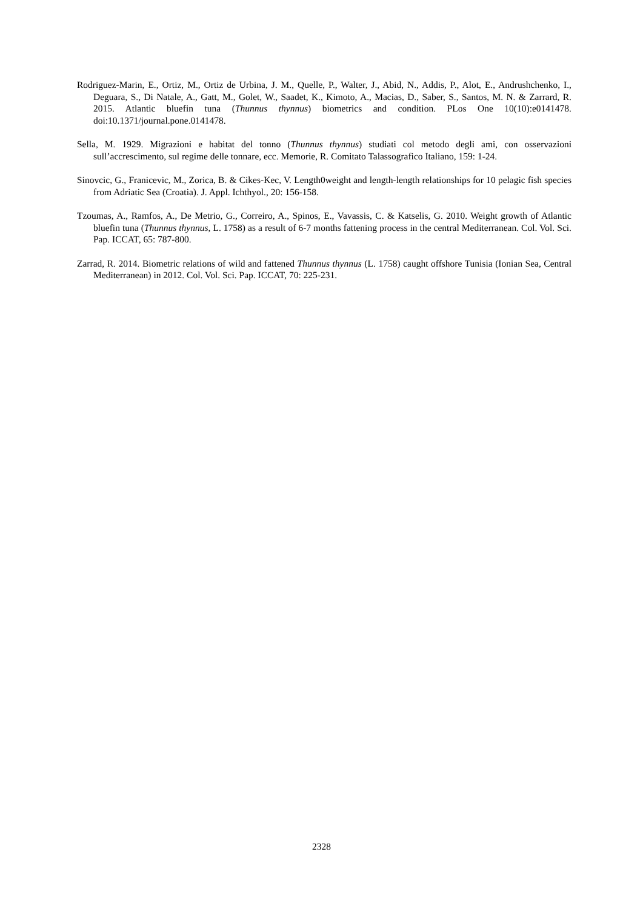Rodriguez-Marin, E., Ortiz, M., Ortiz de Urbina, J. M., Quelle, P., Walter, J., Abid, N., Addis, P., Alot, E., Andrushchenko, I., Deguara, S., Di Natale, A., Gatt, M., Golet, W., Saadet, K., Kimoto, A., Macias, D., Saber, S., Santos, M. N. & Zarrard, R. 2015. Atlantic bluefin tuna (Thunnus thynnus) biometrics and condition. PLos One 10(10):e0141478. doi:10.1371/journal.pone.0141478.
Sella, M. 1929. Migrazioni e habitat del tonno (Thunnus thynnus) studiati col metodo degli ami, con osservazioni sull’accrescimento, sul regime delle tonnare, ecc. Memorie, R. Comitato Talassografico Italiano, 159: 1-24.
Sinovcic, G., Franicevic, M., Zorica, B. & Cikes-Kec, V. Length0weight and length-length relationships for 10 pelagic fish species from Adriatic Sea (Croatia). J. Appl. Ichthyol., 20: 156-158.
Tzoumas, A., Ramfos, A., De Metrio, G., Correiro, A., Spinos, E., Vavassis, C. & Katselis, G. 2010. Weight growth of Atlantic bluefin tuna (Thunnus thynnus, L. 1758) as a result of 6-7 months fattening process in the central Mediterranean. Col. Vol. Sci. Pap. ICCAT, 65: 787-800.
Zarrad, R. 2014. Biometric relations of wild and fattened Thunnus thynnus (L. 1758) caught offshore Tunisia (Ionian Sea, Central Mediterranean) in 2012. Col. Vol. Sci. Pap. ICCAT, 70: 225-231.
2328